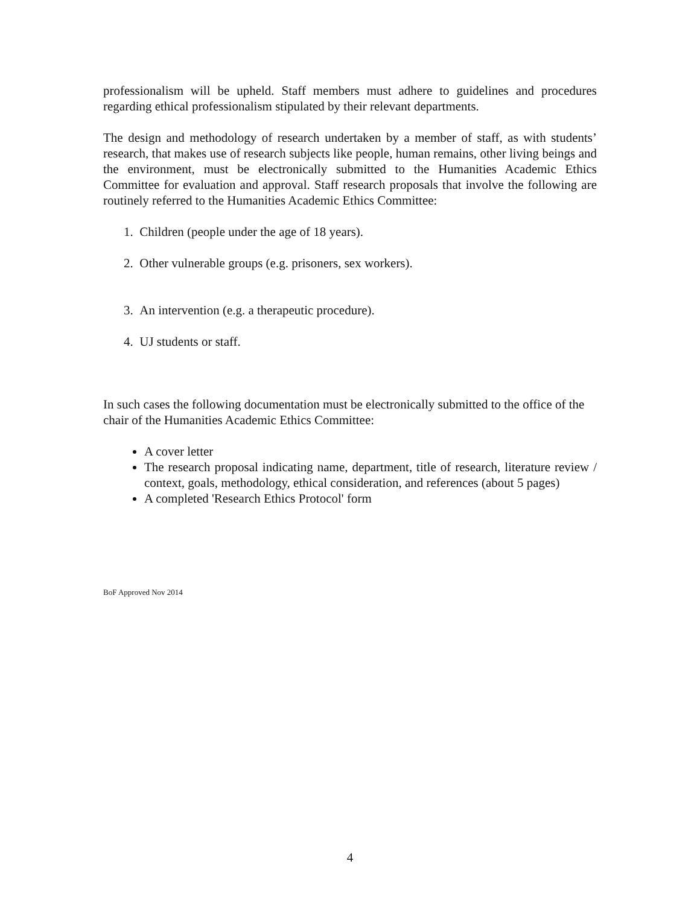professionalism will be upheld. Staff members must adhere to guidelines and procedures regarding ethical professionalism stipulated by their relevant departments.
The design and methodology of research undertaken by a member of staff, as with students’ research, that makes use of research subjects like people, human remains, other living beings and the environment, must be electronically submitted to the Humanities Academic Ethics Committee for evaluation and approval. Staff research proposals that involve the following are routinely referred to the Humanities Academic Ethics Committee:
1. Children (people under the age of 18 years).
2. Other vulnerable groups (e.g. prisoners, sex workers).
3. An intervention (e.g. a therapeutic procedure).
4. UJ students or staff.
In such cases the following documentation must be electronically submitted to the office of the chair of the Humanities Academic Ethics Committee:
A cover letter
The research proposal indicating name, department, title of research, literature review / context, goals, methodology, ethical consideration, and references (about 5 pages)
A completed 'Research Ethics Protocol' form
BoF Approved Nov 2014
4